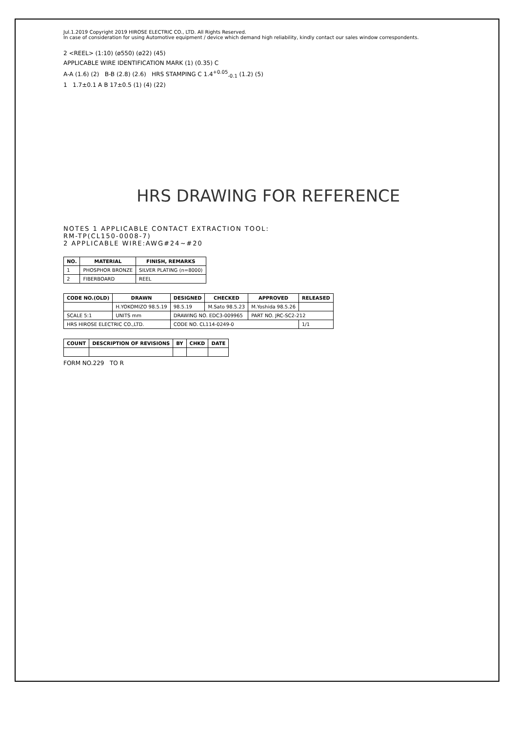Jul.1.2019 Copyright 2019 HIROSE ELECTRIC CO., LTD. All Rights Reserved.
In case of consideration for using Automotive equipment / device which demand high reliability, kindly contact our sales window correspondents.
2 <REEL> (1:10) (ø550) (ø22) (45)
APPLICABLE WIRE IDENTIFICATION MARK (1) (0.35) C
A-A (1.6) (2) B-B (2.8) (2.6) HRS STAMPING C 1.4<sup>+0.05</sup><sub>-0.1</sub> (1.2) (5)
1 1.7±0.1 A B 17±0.5 (1) (4) (22)
HRS DRAWING FOR REFERENCE
NOTES 1 APPLICABLE CONTACT EXTRACTION TOOL:
RM-TP(CL150-0008-7)
2 APPLICABLE WIRE:AWG#24~#20
| NO. | MATERIAL | FINISH, REMARKS |
| --- | --- | --- |
| 1 | PHOSPHOR BRONZE | SILVER PLATING (n=8000) |
| 2 | FIBERBOARD | REEL |
| CODE NO.(OLD) | DRAWN | DESIGNED | CHECKED | APPROVED | RELEASED |
| --- | --- | --- | --- | --- | --- |
| | H.YOKOMIZO 98.5.19 | 98.5.19 | M.Sato 98.5.23 | M.Yoshida 98.5.26 | |
| SCALE 5:1 | UNITS mm | DRAWING NO. EDC3-009965 | | PART NO. JRC-SC2-212 | |
| HRS HIROSE ELECTRIC CO.,LTD. | | CODE NO. CL114-0249-0 | | | 1/1 |
| COUNT | DESCRIPTION OF REVISIONS | BY | CHKD | DATE |
| --- | --- | --- | --- | --- |
FORM NO.229 TO R